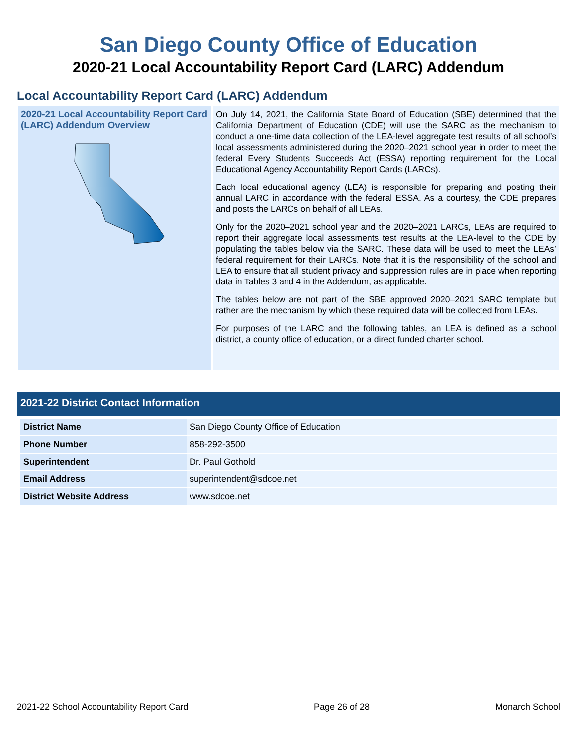San Diego County Office of Education
2020-21 Local Accountability Report Card (LARC) Addendum
Local Accountability Report Card (LARC) Addendum
2020-21 Local Accountability Report Card (LARC) Addendum Overview
On July 14, 2021, the California State Board of Education (SBE) determined that the California Department of Education (CDE) will use the SARC as the mechanism to conduct a one-time data collection of the LEA-level aggregate test results of all school’s local assessments administered during the 2020–2021 school year in order to meet the federal Every Students Succeeds Act (ESSA) reporting requirement for the Local Educational Agency Accountability Report Cards (LARCs).
Each local educational agency (LEA) is responsible for preparing and posting their annual LARC in accordance with the federal ESSA. As a courtesy, the CDE prepares and posts the LARCs on behalf of all LEAs.
Only for the 2020–2021 school year and the 2020–2021 LARCs, LEAs are required to report their aggregate local assessments test results at the LEA-level to the CDE by populating the tables below via the SARC. These data will be used to meet the LEAs’ federal requirement for their LARCs. Note that it is the responsibility of the school and LEA to ensure that all student privacy and suppression rules are in place when reporting data in Tables 3 and 4 in the Addendum, as applicable.
The tables below are not part of the SBE approved 2020–2021 SARC template but rather are the mechanism by which these required data will be collected from LEAs.
For purposes of the LARC and the following tables, an LEA is defined as a school district, a county office of education, or a direct funded charter school.
2021-22 District Contact Information
| District Name | San Diego County Office of Education |
| Phone Number | 858-292-3500 |
| Superintendent | Dr. Paul Gothold |
| Email Address | superintendent@sdcoe.net |
| District Website Address | www.sdcoe.net |
2021-22 School Accountability Report Card Page 26 of 28 Monarch School